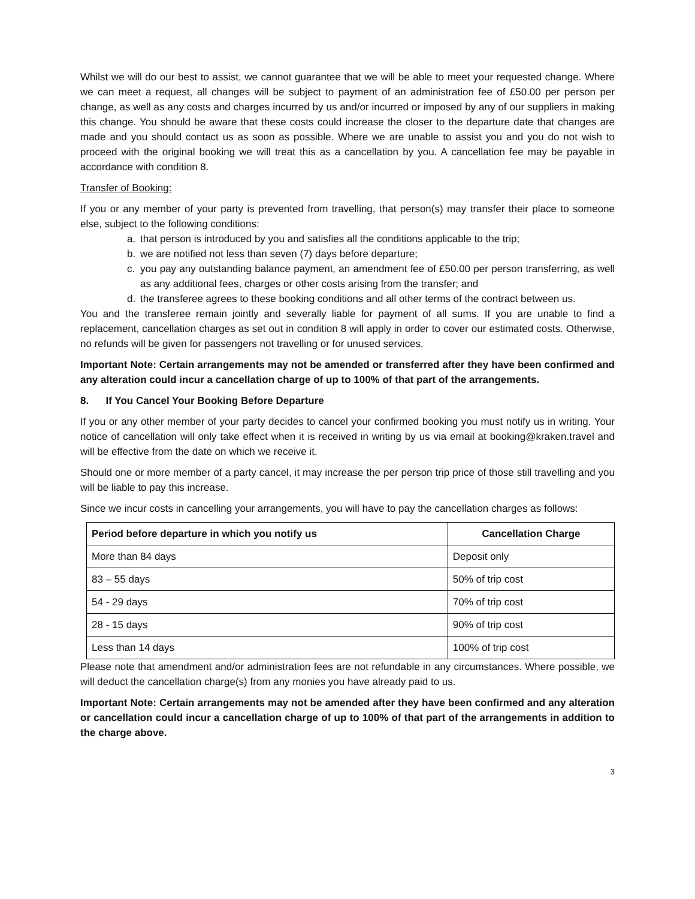Whilst we will do our best to assist, we cannot guarantee that we will be able to meet your requested change. Where we can meet a request, all changes will be subject to payment of an administration fee of £50.00 per person per change, as well as any costs and charges incurred by us and/or incurred or imposed by any of our suppliers in making this change. You should be aware that these costs could increase the closer to the departure date that changes are made and you should contact us as soon as possible. Where we are unable to assist you and you do not wish to proceed with the original booking we will treat this as a cancellation by you. A cancellation fee may be payable in accordance with condition 8.
Transfer of Booking:
If you or any member of your party is prevented from travelling, that person(s) may transfer their place to someone else, subject to the following conditions:
a. that person is introduced by you and satisfies all the conditions applicable to the trip;
b. we are notified not less than seven (7) days before departure;
c. you pay any outstanding balance payment, an amendment fee of £50.00 per person transferring, as well as any additional fees, charges or other costs arising from the transfer; and
d. the transferee agrees to these booking conditions and all other terms of the contract between us.
You and the transferee remain jointly and severally liable for payment of all sums. If you are unable to find a replacement, cancellation charges as set out in condition 8 will apply in order to cover our estimated costs. Otherwise, no refunds will be given for passengers not travelling or for unused services.
Important Note: Certain arrangements may not be amended or transferred after they have been confirmed and any alteration could incur a cancellation charge of up to 100% of that part of the arrangements.
8. If You Cancel Your Booking Before Departure
If you or any other member of your party decides to cancel your confirmed booking you must notify us in writing. Your notice of cancellation will only take effect when it is received in writing by us via email at booking@kraken.travel and will be effective from the date on which we receive it.
Should one or more member of a party cancel, it may increase the per person trip price of those still travelling and you will be liable to pay this increase.
Since we incur costs in cancelling your arrangements, you will have to pay the cancellation charges as follows:
| Period before departure in which you notify us | Cancellation Charge |
| --- | --- |
| More than 84 days | Deposit only |
| 83 – 55 days | 50% of trip cost |
| 54 - 29 days | 70% of trip cost |
| 28 - 15 days | 90% of trip cost |
| Less than 14 days | 100% of trip cost |
Please note that amendment and/or administration fees are not refundable in any circumstances. Where possible, we will deduct the cancellation charge(s) from any monies you have already paid to us.
Important Note: Certain arrangements may not be amended after they have been confirmed and any alteration or cancellation could incur a cancellation charge of up to 100% of that part of the arrangements in addition to the charge above.
3